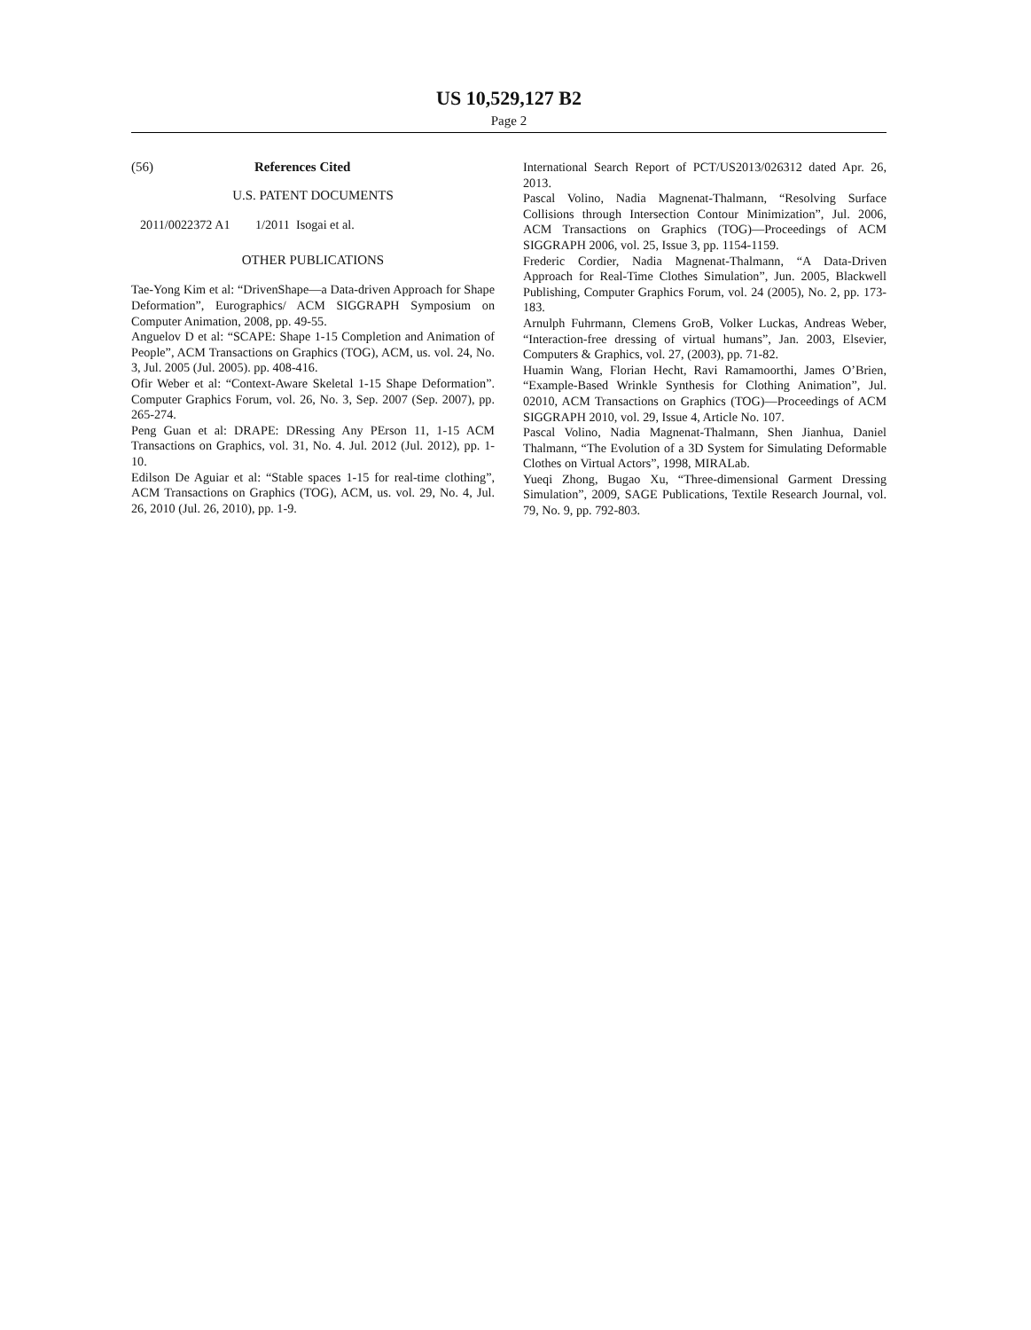US 10,529,127 B2
Page 2
(56) References Cited
U.S. PATENT DOCUMENTS
2011/0022372 A1 1/2011 Isogai et al.
OTHER PUBLICATIONS
Tae-Yong Kim et al: “DrivenShape—a Data-driven Approach for Shape Deformation”, Eurographics/ ACM SIGGRAPH Symposium on Computer Animation, 2008, pp. 49-55.
Anguelov D et al: “SCAPE: Shape 1-15 Completion and Animation of People”, ACM Transactions on Graphics (TOG), ACM, us. vol. 24, No. 3, Jul. 2005 (Jul. 2005). pp. 408-416.
Ofir Weber et al: “Context-Aware Skeletal 1-15 Shape Deformation”. Computer Graphics Forum, vol. 26, No. 3, Sep. 2007 (Sep. 2007), pp. 265-274.
Peng Guan et al: DRAPE: DRessing Any PErson 11, 1-15 ACM Transactions on Graphics, vol. 31, No. 4. Jul. 2012 (Jul. 2012), pp. 1-10.
Edilson De Aguiar et al: “Stable spaces 1-15 for real-time clothing”, ACM Transactions on Graphics (TOG), ACM, us. vol. 29, No. 4, Jul. 26, 2010 (Jul. 26, 2010), pp. 1-9.
International Search Report of PCT/US2013/026312 dated Apr. 26, 2013.
Pascal Volino, Nadia Magnenat-Thalmann, “Resolving Surface Collisions through Intersection Contour Minimization”, Jul. 2006, ACM Transactions on Graphics (TOG)—Proceedings of ACM SIGGRAPH 2006, vol. 25, Issue 3, pp. 1154-1159.
Frederic Cordier, Nadia Magnenat-Thalmann, “A Data-Driven Approach for Real-Time Clothes Simulation”, Jun. 2005, Blackwell Publishing, Computer Graphics Forum, vol. 24 (2005), No. 2, pp. 173-183.
Arnulph Fuhrmann, Clemens GroB, Volker Luckas, Andreas Weber, “Interaction-free dressing of virtual humans”, Jan. 2003, Elsevier, Computers & Graphics, vol. 27, (2003), pp. 71-82.
Huamin Wang, Florian Hecht, Ravi Ramamoorthi, James O’Brien, “Example-Based Wrinkle Synthesis for Clothing Animation”, Jul. 02010, ACM Transactions on Graphics (TOG)—Proceedings of ACM SIGGRAPH 2010, vol. 29, Issue 4, Article No. 107.
Pascal Volino, Nadia Magnenat-Thalmann, Shen Jianhua, Daniel Thalmann, “The Evolution of a 3D System for Simulating Deformable Clothes on Virtual Actors”, 1998, MIRALab.
Yueqi Zhong, Bugao Xu, “Three-dimensional Garment Dressing Simulation”, 2009, SAGE Publications, Textile Research Journal, vol. 79, No. 9, pp. 792-803.